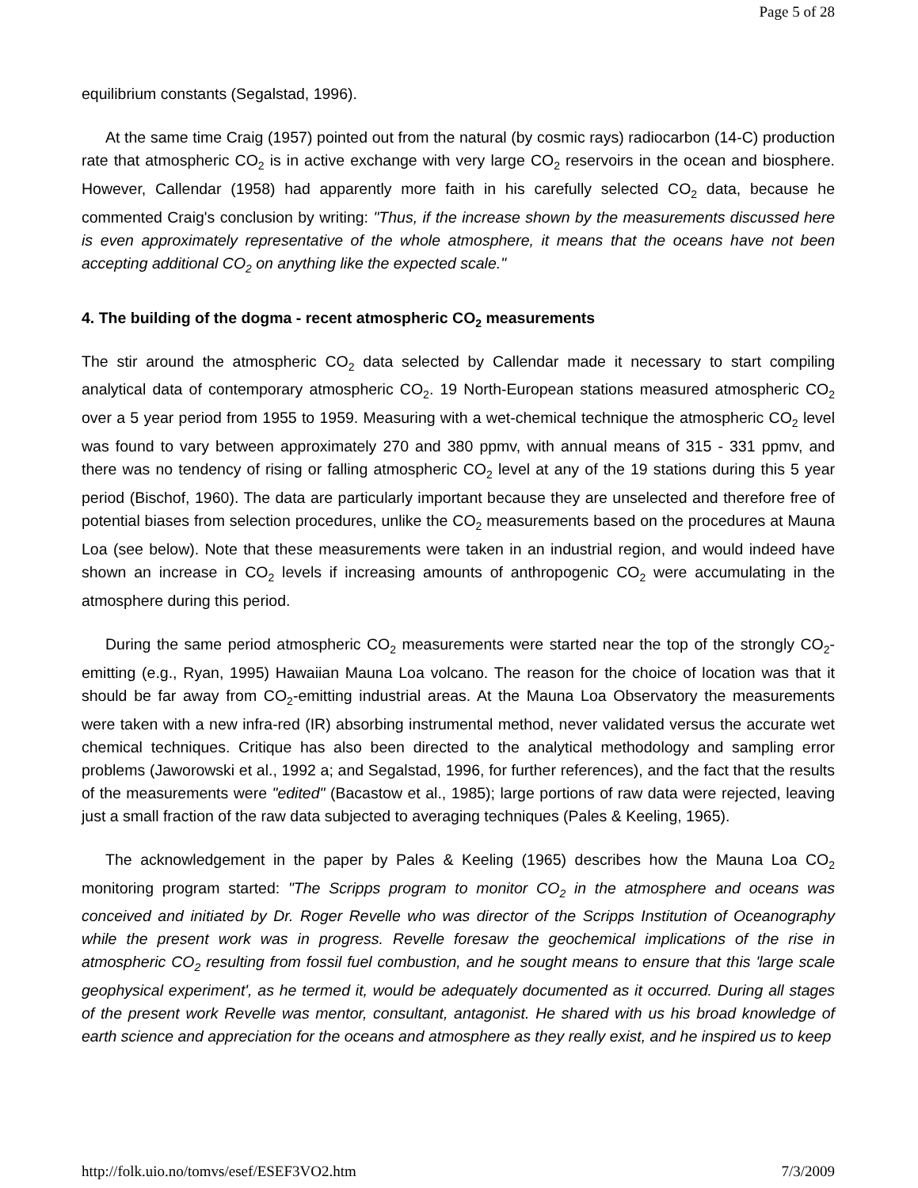Page 5 of 28
equilibrium constants (Segalstad, 1996).
At the same time Craig (1957) pointed out from the natural (by cosmic rays) radiocarbon (14-C) production rate that atmospheric CO<sub>2</sub> is in active exchange with very large CO<sub>2</sub> reservoirs in the ocean and biosphere. However, Callendar (1958) had apparently more faith in his carefully selected CO<sub>2</sub> data, because he commented Craig's conclusion by writing: "Thus, if the increase shown by the measurements discussed here is even approximately representative of the whole atmosphere, it means that the oceans have not been accepting additional CO<sub>2</sub> on anything like the expected scale."
4. The building of the dogma - recent atmospheric CO<sub>2</sub> measurements
The stir around the atmospheric CO<sub>2</sub> data selected by Callendar made it necessary to start compiling analytical data of contemporary atmospheric CO<sub>2</sub>. 19 North-European stations measured atmospheric CO<sub>2</sub> over a 5 year period from 1955 to 1959. Measuring with a wet-chemical technique the atmospheric CO<sub>2</sub> level was found to vary between approximately 270 and 380 ppmv, with annual means of 315 - 331 ppmv, and there was no tendency of rising or falling atmospheric CO<sub>2</sub> level at any of the 19 stations during this 5 year period (Bischof, 1960). The data are particularly important because they are unselected and therefore free of potential biases from selection procedures, unlike the CO<sub>2</sub> measurements based on the procedures at Mauna Loa (see below). Note that these measurements were taken in an industrial region, and would indeed have shown an increase in CO<sub>2</sub> levels if increasing amounts of anthropogenic CO<sub>2</sub> were accumulating in the atmosphere during this period.
During the same period atmospheric CO<sub>2</sub> measurements were started near the top of the strongly CO<sub>2</sub>-emitting (e.g., Ryan, 1995) Hawaiian Mauna Loa volcano. The reason for the choice of location was that it should be far away from CO<sub>2</sub>-emitting industrial areas. At the Mauna Loa Observatory the measurements were taken with a new infra-red (IR) absorbing instrumental method, never validated versus the accurate wet chemical techniques. Critique has also been directed to the analytical methodology and sampling error problems (Jaworowski et al., 1992 a; and Segalstad, 1996, for further references), and the fact that the results of the measurements were "edited" (Bacastow et al., 1985); large portions of raw data were rejected, leaving just a small fraction of the raw data subjected to averaging techniques (Pales & Keeling, 1965).
The acknowledgement in the paper by Pales & Keeling (1965) describes how the Mauna Loa CO<sub>2</sub> monitoring program started: "The Scripps program to monitor CO<sub>2</sub> in the atmosphere and oceans was conceived and initiated by Dr. Roger Revelle who was director of the Scripps Institution of Oceanography while the present work was in progress. Revelle foresaw the geochemical implications of the rise in atmospheric CO<sub>2</sub> resulting from fossil fuel combustion, and he sought means to ensure that this 'large scale geophysical experiment', as he termed it, would be adequately documented as it occurred. During all stages of the present work Revelle was mentor, consultant, antagonist. He shared with us his broad knowledge of earth science and appreciation for the oceans and atmosphere as they really exist, and he inspired us to keep
http://folk.uio.no/tomvs/esef/ESEF3VO2.htm 7/3/2009